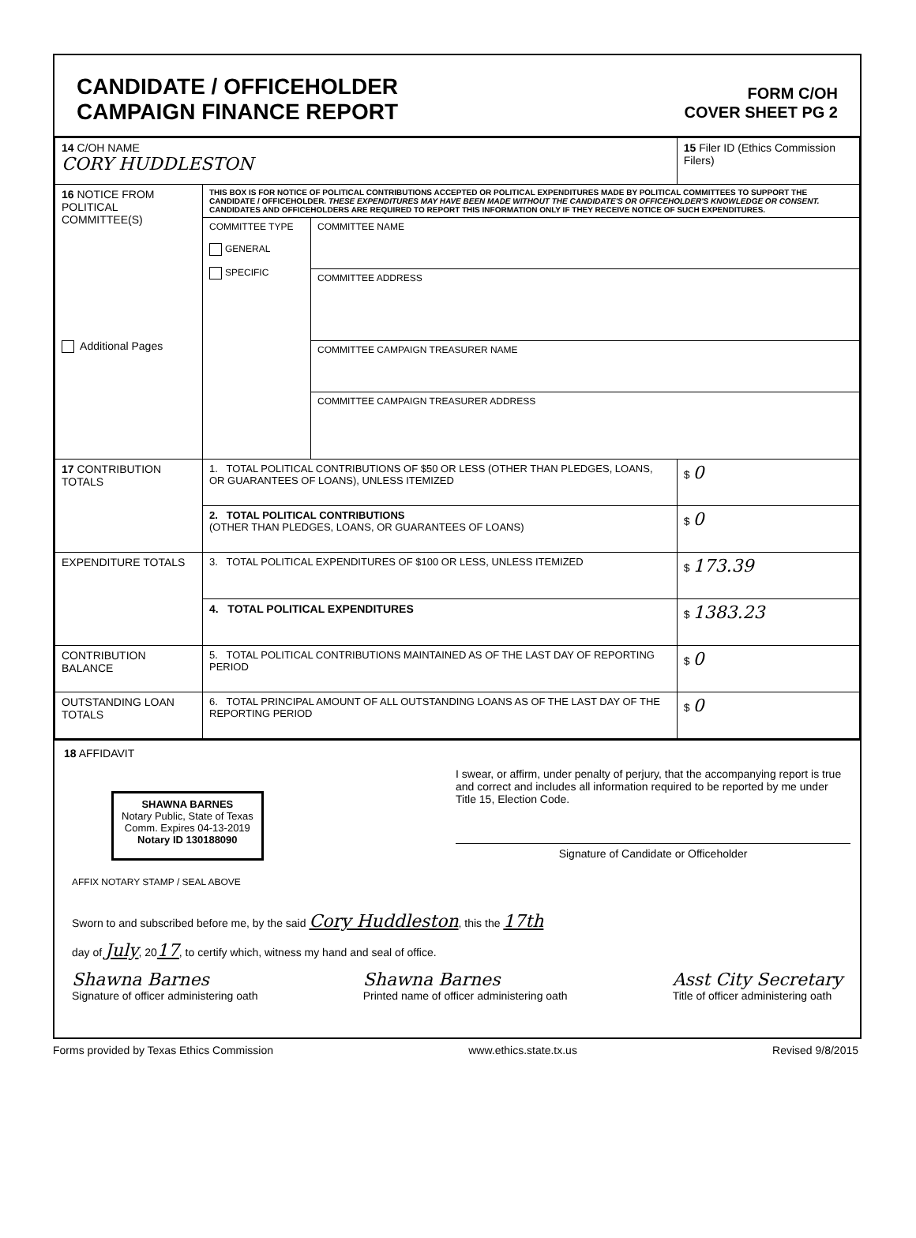CANDIDATE / OFFICEHOLDER
CAMPAIGN FINANCE REPORT
FORM C/OH
COVER SHEET PG 2
| 14 C/OH NAME CORY HUDDLESTON | | | 15 Filer ID (Ethics Commission Filers) |
| 16 NOTICE FROM POLITICAL COMMITTEE(S) Additional Pages | THIS BOX IS FOR NOTICE OF POLITICAL CONTRIBUTIONS ACCEPTED OR POLITICAL EXPENDITURES MADE BY POLITICAL COMMITTEES TO SUPPORT THE CANDIDATE / OFFICEHOLDER. THESE EXPENDITURES MAY HAVE BEEN MADE WITHOUT THE CANDIDATE'S OR OFFICEHOLDER'S KNOWLEDGE OR CONSENT. CANDIDATES AND OFFICEHOLDERS ARE REQUIRED TO REPORT THIS INFORMATION ONLY IF THEY RECEIVE NOTICE OF SUCH EXPENDITURES. | | |
| | COMMITTEE TYPE GENERAL SPECIFIC | COMMITTEE NAME | |
| | | COMMITTEE ADDRESS | |
| | | COMMITTEE CAMPAIGN TREASURER NAME | |
| | | COMMITTEE CAMPAIGN TREASURER ADDRESS | |
| 17 CONTRIBUTION TOTALS | 1. TOTAL POLITICAL CONTRIBUTIONS OF $50 OR LESS (OTHER THAN PLEDGES, LOANS, OR GUARANTEES OF LOANS), UNLESS ITEMIZED | | $ 0 |
| | 2. TOTAL POLITICAL CONTRIBUTIONS (OTHER THAN PLEDGES, LOANS, OR GUARANTEES OF LOANS) | | $ 0 |
| EXPENDITURE TOTALS | 3. TOTAL POLITICAL EXPENDITURES OF $100 OR LESS, UNLESS ITEMIZED | | $ 173.39 |
| | 4. TOTAL POLITICAL EXPENDITURES | | $ 1383.23 |
| CONTRIBUTION BALANCE | 5. TOTAL POLITICAL CONTRIBUTIONS MAINTAINED AS OF THE LAST DAY OF REPORTING PERIOD | | $ 0 |
| OUTSTANDING LOAN TOTALS | 6. TOTAL PRINCIPAL AMOUNT OF ALL OUTSTANDING LOANS AS OF THE LAST DAY OF THE REPORTING PERIOD | | $ 0 |
18 AFFIDAVIT
SHAWNA BARNES
Notary Public, State of Texas
Comm. Expires 04-13-2019
Notary ID 130188090
I swear, or affirm, under penalty of perjury, that the accompanying report is true and correct and includes all information required to be reported by me under Title 15, Election Code.
Signature of Candidate or Officeholder
AFFIX NOTARY STAMP / SEAL ABOVE
Sworn to and subscribed before me, by the said Cory Huddleston, this the 17th
day of July, 2017, to certify which, witness my hand and seal of office.
Shawna Barnes
Signature of officer administering oath
Shawna Barnes
Printed name of officer administering oath
Asst City Secretary
Title of officer administering oath
Forms provided by Texas Ethics Commission www.ethics.state.tx.us Revised 9/8/2015